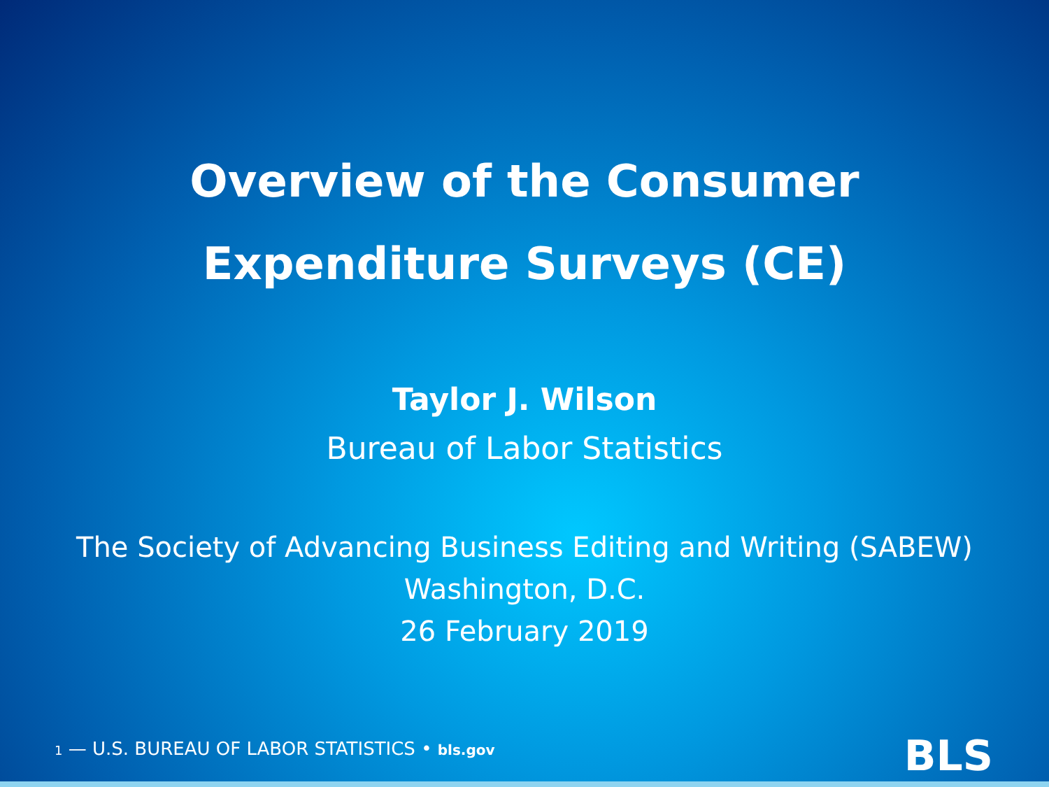Overview of the Consumer
Expenditure Surveys (CE)
Taylor J. Wilson
Bureau of Labor Statistics
The Society of Advancing Business Editing and Writing (SABEW)
Washington, D.C.
26 February 2019
1 — U.S. BUREAU OF LABOR STATISTICS • bls.gov
BLS